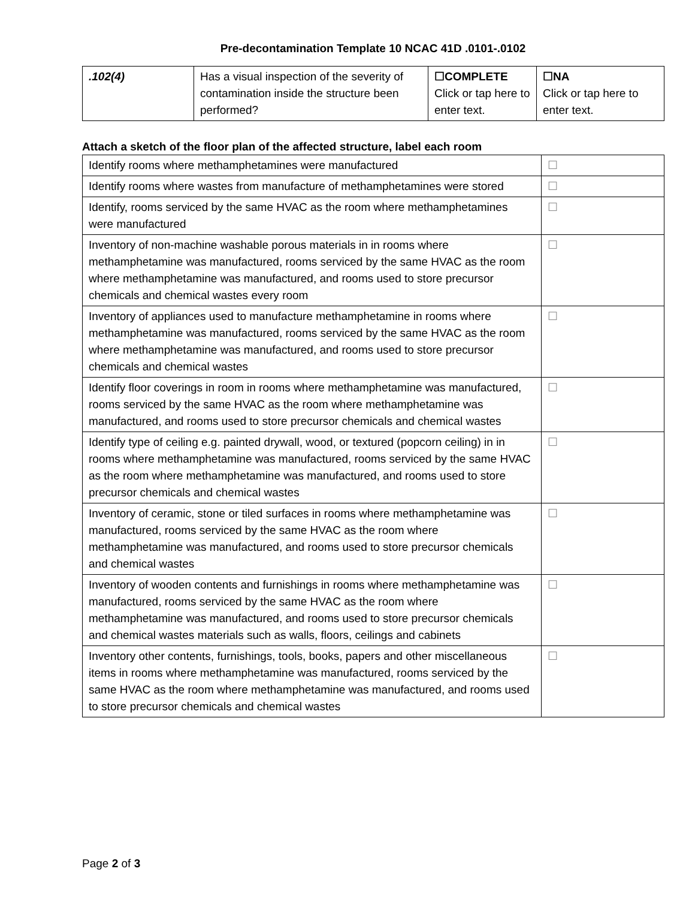Pre-decontamination Template 10 NCAC 41D .0101-.0102
| .102(4) | Has a visual inspection of the severity of contamination inside the structure been performed? | ☐COMPLETE Click or tap here to enter text. | ☐NA Click or tap here to enter text. |
Attach a sketch of the floor plan of the affected structure, label each room
| Identify rooms where methamphetamines were manufactured | ☐ |
| Identify rooms where wastes from manufacture of methamphetamines were stored | ☐ |
| Identify, rooms serviced by the same HVAC as the room where methamphetamines were manufactured | ☐ |
| Inventory of non-machine washable porous materials in in rooms where methamphetamine was manufactured, rooms serviced by the same HVAC as the room where methamphetamine was manufactured, and rooms used to store precursor chemicals and chemical wastes every room | ☐ |
| Inventory of appliances used to manufacture methamphetamine in rooms where methamphetamine was manufactured, rooms serviced by the same HVAC as the room where methamphetamine was manufactured, and rooms used to store precursor chemicals and chemical wastes | ☐ |
| Identify floor coverings in room in rooms where methamphetamine was manufactured, rooms serviced by the same HVAC as the room where methamphetamine was manufactured, and rooms used to store precursor chemicals and chemical wastes | ☐ |
| Identify type of ceiling e.g. painted drywall, wood, or textured (popcorn ceiling) in in rooms where methamphetamine was manufactured, rooms serviced by the same HVAC as the room where methamphetamine was manufactured, and rooms used to store precursor chemicals and chemical wastes | ☐ |
| Inventory of ceramic, stone or tiled surfaces in rooms where methamphetamine was manufactured, rooms serviced by the same HVAC as the room where methamphetamine was manufactured, and rooms used to store precursor chemicals and chemical wastes | ☐ |
| Inventory of wooden contents and furnishings in rooms where methamphetamine was manufactured, rooms serviced by the same HVAC as the room where methamphetamine was manufactured, and rooms used to store precursor chemicals and chemical wastes materials such as walls, floors, ceilings and cabinets | ☐ |
| Inventory other contents, furnishings, tools, books, papers and other miscellaneous items in rooms where methamphetamine was manufactured, rooms serviced by the same HVAC as the room where methamphetamine was manufactured, and rooms used to store precursor chemicals and chemical wastes | ☐ |
Page 2 of 3